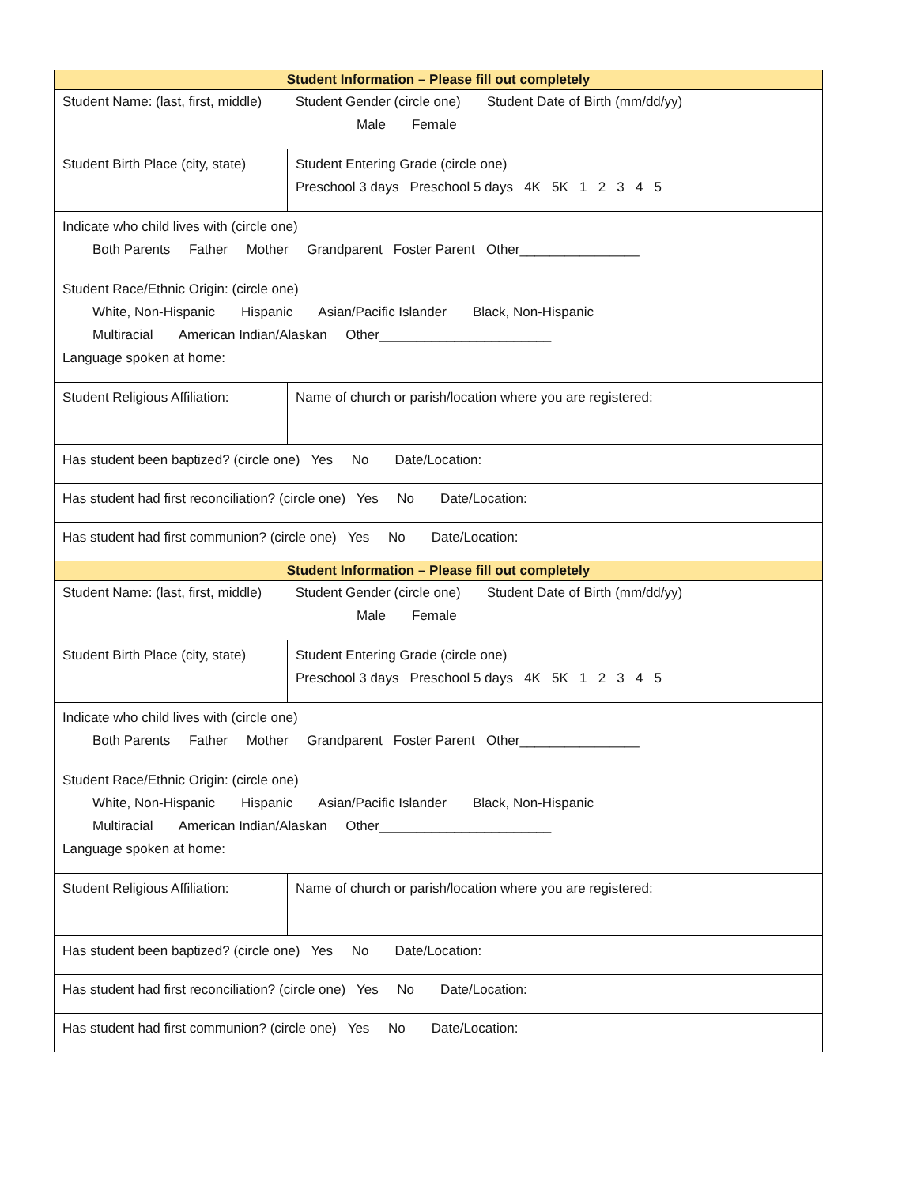| Student Information – Please fill out completely | |
| Student Name: (last, first, middle) Student Gender (circle one) Student Date of Birth (mm/dd/yy) Male Female | |
| Student Birth Place (city, state) | Student Entering Grade (circle one) Preschool 3 days Preschool 5 days 4K 5K 1 2 3 4 5 |
| Indicate who child lives with (circle one) Both Parents Father Mother Grandparent Foster Parent Other________________ | |
| Student Race/Ethnic Origin: (circle one) White, Non-Hispanic Hispanic Asian/Pacific Islander Black, Non-Hispanic Multiracial American Indian/Alaskan Other_______________________ Language spoken at home: | |
| Student Religious Affiliation: | Name of church or parish/location where you are registered: |
| Has student been baptized? (circle one) Yes No Date/Location: | |
| Has student had first reconciliation? (circle one) Yes No Date/Location: | |
| Has student had first communion? (circle one) Yes No Date/Location: | |
| Student Information – Please fill out completely | |
| Student Name: (last, first, middle) Student Gender (circle one) Student Date of Birth (mm/dd/yy) Male Female | |
| Student Birth Place (city, state) | Student Entering Grade (circle one) Preschool 3 days Preschool 5 days 4K 5K 1 2 3 4 5 |
| Indicate who child lives with (circle one) Both Parents Father Mother Grandparent Foster Parent Other________________ | |
| Student Race/Ethnic Origin: (circle one) White, Non-Hispanic Hispanic Asian/Pacific Islander Black, Non-Hispanic Multiracial American Indian/Alaskan Other_______________________ Language spoken at home: | |
| Student Religious Affiliation: | Name of church or parish/location where you are registered: |
| Has student been baptized? (circle one) Yes No Date/Location: | |
| Has student had first reconciliation? (circle one) Yes No Date/Location: | |
| Has student had first communion? (circle one) Yes No Date/Location: | |